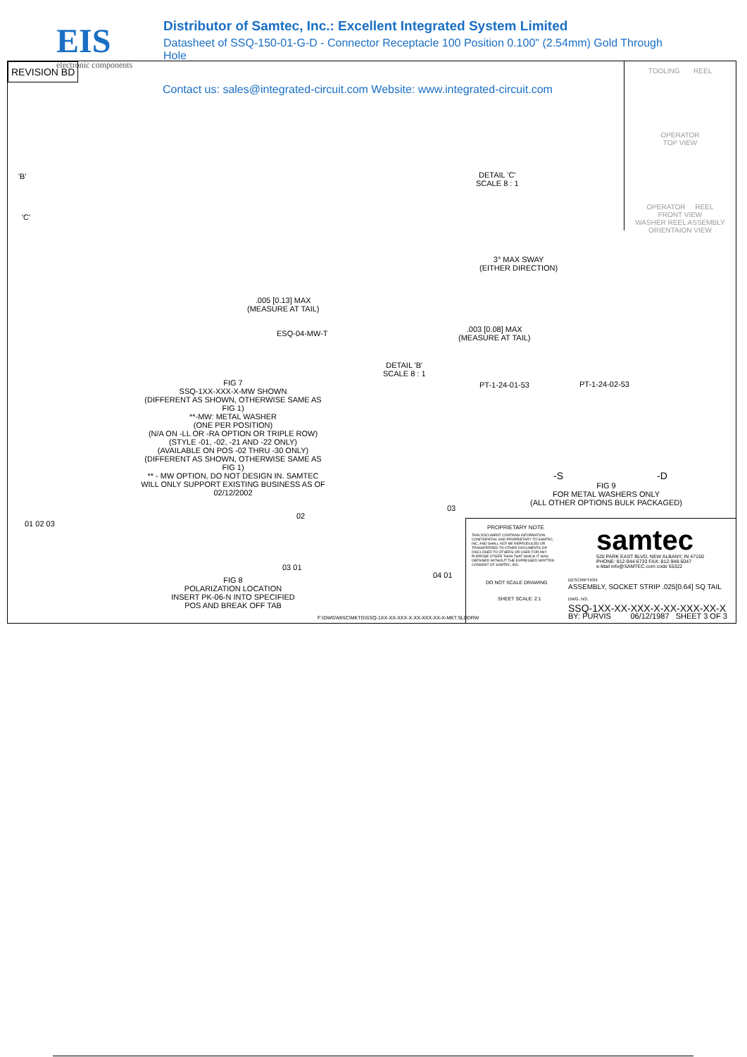EIS
electronic components
Distributor of Samtec, Inc.: Excellent Integrated System Limited
Datasheet of SSQ-150-01-G-D - Connector Receptacle 100 Position 0.100" (2.54mm) Gold Through Hole
REVISION BD
Contact us: sales@integrated-circuit.com Website: www.integrated-circuit.com
TOOLING REEL
OPERATOR
TOP VIEW
OPERATOR REEL
FRONT VIEW
WASHER REEL ASSEMBLY ORIENTAION VIEW
'B'
'C'
DETAIL 'C'
SCALE 8 : 1
3° MAX SWAY
(EITHER DIRECTION)
.005 [0.13] MAX
(MEASURE AT TAIL)
ESQ-04-MW-T
.003 [0.08] MAX
(MEASURE AT TAIL)
DETAIL 'B'
SCALE 8 : 1
FIG 7
SSQ-1XX-XXX-X-MW SHOWN
(DIFFERENT AS SHOWN, OTHERWISE SAME AS FIG 1)
**-MW: METAL WASHER
(ONE PER POSITION)
(N/A ON -LL OR -RA OPTION OR TRIPLE ROW)
(STYLE -01, -02, -21 AND -22 ONLY)
(AVAILABLE ON POS -02 THRU -30 ONLY)
(DIFFERENT AS SHOWN, OTHERWISE SAME AS FIG 1)
** - MW OPTION, DO NOT DESIGN IN. SAMTEC WILL ONLY SUPPORT EXISTING BUSINESS AS OF 02/12/2002
PT-1-24-01-53 PT-1-24-02-53
-S -D
FIG 9
FOR METAL WASHERS ONLY
(ALL OTHER OPTIONS BULK PACKAGED)
01 02 03
02
03
03 01
04 01
FIG 8
POLARIZATION LOCATION
INSERT PK-06-N INTO SPECIFIED POS AND BREAK OFF TAB
F:\DWG\MISC\MKTG\SSQ-1XX-XX-XXX-X-XX-XXX-XX-X-MKT.SLDDRW
PROPRIETARY NOTE
THIS DOCUMENT CONTAINS INFORMATION CONFIDENTIAL AND PROPRIETARY TO SAMTEC, INC. AND SHALL NOT BE REPRODUCED OR TRANSFERRED TO OTHER DOCUMENTS OR DISCLOSED TO OTHERS OR USED FOR ANY PURPOSE OTHER THAN THAT WHICH IT WAS OBTAINED WITHOUT THE EXPRESSED WRITTEN CONSENT OF SAMTEC, INC.
DO NOT SCALE DRAWING
SHEET SCALE: 2:1
samtec
520 PARK EAST BLVD, NEW ALBANY, IN 47150
PHONE: 812-944-6733 FAX: 812-948-5047
e-Mail info@SAMTEC.com code 55322
DESCRIPTION:
ASSEMBLY, SOCKET STRIP .025[0.64] SQ TAIL
DWG. NO.
SSQ-1XX-XX-XXX-X-XX-XXX-XX-X
BY: PURVIS 06/12/1987 SHEET 3 OF 3